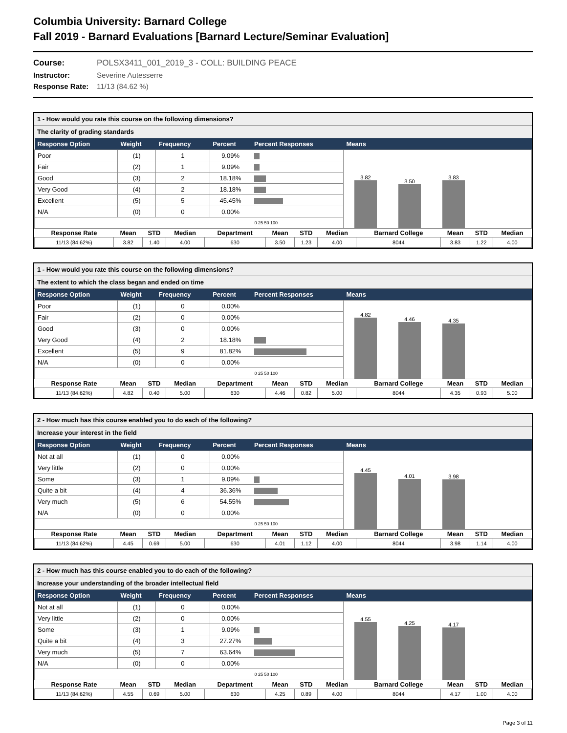Columbia University: Barnard College
Fall 2019 - Barnard Evaluations [Barnard Lecture/Seminar Evaluation]
Course: POLSX3411_001_2019_3 - COLL: BUILDING PEACE
Instructor: Severine Autesserre
Response Rate: 11/13 (84.62 %)
1 - How would you rate this course on the following dimensions?
The clarity of grading standards
| Response Option | Weight | Frequency | Percent | Percent Responses | Means |
| --- | --- | --- | --- | --- | --- |
| Poor | (1) | 1 | 9.09% | | 3.82 3.50 3.83 |
| Fair | (2) | 1 | 9.09% | | |
| Good | (3) | 2 | 18.18% | | |
| Very Good | (4) | 2 | 18.18% | | |
| Excellent | (5) | 5 | 45.45% | | |
| N/A | (0) | 0 | 0.00% | | |
| | | | | 0 25 50 100 | |
| Response Rate | Mean | STD | Median | Department | Mean | STD | Median | Barnard College | Mean | STD | Median |
| --- | --- | --- | --- | --- | --- | --- | --- | --- | --- | --- | --- |
| 11/13 (84.62%) | 3.82 | 1.40 | 4.00 | 630 | 3.50 | 1.23 | 4.00 | 8044 | 3.83 | 1.22 | 4.00 |
1 - How would you rate this course on the following dimensions?
The extent to which the class began and ended on time
| Response Option | Weight | Frequency | Percent | Percent Responses | Means |
| --- | --- | --- | --- | --- | --- |
| Poor | (1) | 0 | 0.00% | | 4.82 4.46 4.35 |
| Fair | (2) | 0 | 0.00% | | |
| Good | (3) | 0 | 0.00% | | |
| Very Good | (4) | 2 | 18.18% | | |
| Excellent | (5) | 9 | 81.82% | | |
| N/A | (0) | 0 | 0.00% | | |
| | | | | 0 25 50 100 | |
| Response Rate | Mean | STD | Median | Department | Mean | STD | Median | Barnard College | Mean | STD | Median |
| --- | --- | --- | --- | --- | --- | --- | --- | --- | --- | --- | --- |
| 11/13 (84.62%) | 4.82 | 0.40 | 5.00 | 630 | 4.46 | 0.82 | 5.00 | 8044 | 4.35 | 0.93 | 5.00 |
2 - How much has this course enabled you to do each of the following?
Increase your interest in the field
| Response Option | Weight | Frequency | Percent | Percent Responses | Means |
| --- | --- | --- | --- | --- | --- |
| Not at all | (1) | 0 | 0.00% | | 4.45 4.01 3.98 |
| Very little | (2) | 0 | 0.00% | | |
| Some | (3) | 1 | 9.09% | | |
| Quite a bit | (4) | 4 | 36.36% | | |
| Very much | (5) | 6 | 54.55% | | |
| N/A | (0) | 0 | 0.00% | | |
| | | | | 0 25 50 100 | |
| Response Rate | Mean | STD | Median | Department | Mean | STD | Median | Barnard College | Mean | STD | Median |
| --- | --- | --- | --- | --- | --- | --- | --- | --- | --- | --- | --- |
| 11/13 (84.62%) | 4.45 | 0.69 | 5.00 | 630 | 4.01 | 1.12 | 4.00 | 8044 | 3.98 | 1.14 | 4.00 |
2 - How much has this course enabled you to do each of the following?
Increase your understanding of the broader intellectual field
| Response Option | Weight | Frequency | Percent | Percent Responses | Means |
| --- | --- | --- | --- | --- | --- |
| Not at all | (1) | 0 | 0.00% | | 4.55 4.25 4.17 |
| Very little | (2) | 0 | 0.00% | | |
| Some | (3) | 1 | 9.09% | | |
| Quite a bit | (4) | 3 | 27.27% | | |
| Very much | (5) | 7 | 63.64% | | |
| N/A | (0) | 0 | 0.00% | | |
| | | | | 0 25 50 100 | |
| Response Rate | Mean | STD | Median | Department | Mean | STD | Median | Barnard College | Mean | STD | Median |
| --- | --- | --- | --- | --- | --- | --- | --- | --- | --- | --- | --- |
| 11/13 (84.62%) | 4.55 | 0.69 | 5.00 | 630 | 4.25 | 0.89 | 4.00 | 8044 | 4.17 | 1.00 | 4.00 |
Page 3 of 11